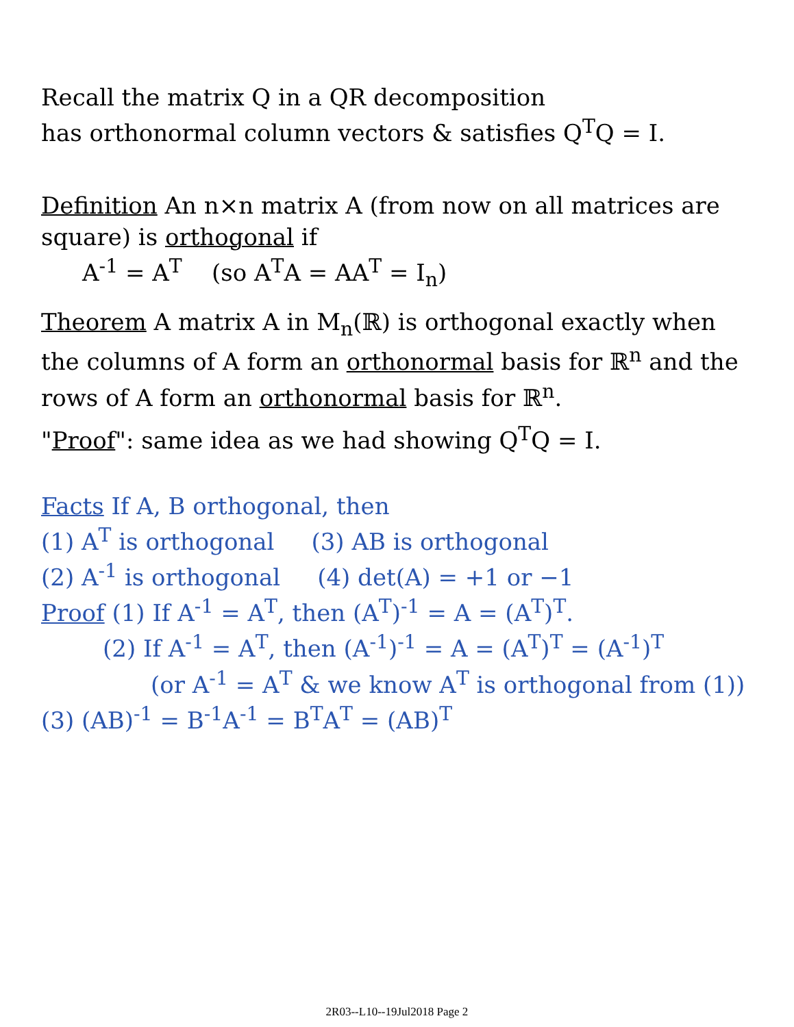Recall the matrix Q in a QR decomposition
has orthonormal column vectors & satisfies Q<sup>T</sup>Q = I.
Definition An n×n matrix A (from now on all matrices are square) is orthogonal if
A<sup>-1</sup> = A<sup>T</sup> (so A<sup>T</sup>A = AA<sup>T</sup> = I<sub>n</sub>)
Theorem A matrix A in M<sub>n</sub>(ℝ) is orthogonal exactly when the columns of A form an orthonormal basis for ℝ<sup>n</sup> and the rows of A form an orthonormal basis for ℝ<sup>n</sup>.
"Proof": same idea as we had showing Q<sup>T</sup>Q = I.
Facts If A, B orthogonal, then
(1) A<sup>T</sup> is orthogonal (3) AB is orthogonal
(2) A<sup>-1</sup> is orthogonal (4) det(A) = +1 or −1
Proof (1) If A<sup>-1</sup> = A<sup>T</sup>, then (A<sup>T</sup>)<sup>-1</sup> = A = (A<sup>T</sup>)<sup>T</sup>.
(2) If A<sup>-1</sup> = A<sup>T</sup>, then (A<sup>-1</sup>)<sup>-1</sup> = A = (A<sup>T</sup>)<sup>T</sup> = (A<sup>-1</sup>)<sup>T</sup>
(or A<sup>-1</sup> = A<sup>T</sup> & we know A<sup>T</sup> is orthogonal from (1))
(3) (AB)<sup>-1</sup> = B<sup>-1</sup>A<sup>-1</sup> = B<sup>T</sup>A<sup>T</sup> = (AB)<sup>T</sup>
2R03--L10--19Jul2018 Page 2